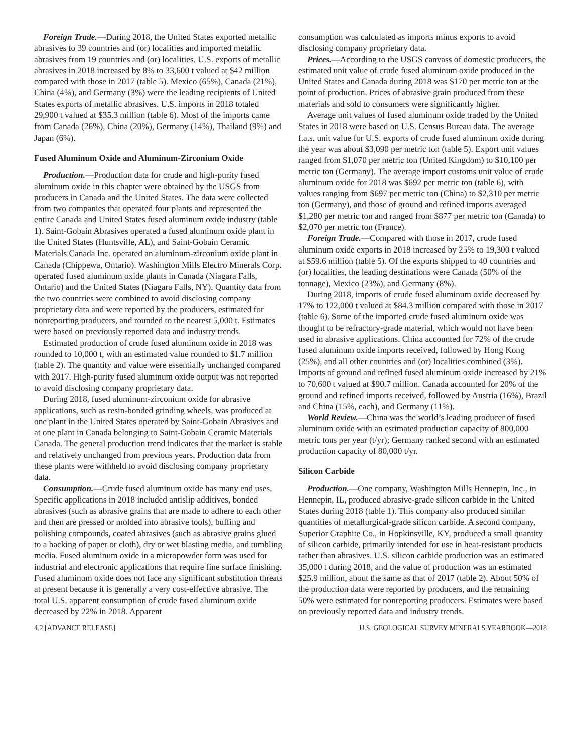Foreign Trade.—During 2018, the United States exported metallic abrasives to 39 countries and (or) localities and imported metallic abrasives from 19 countries and (or) localities. U.S. exports of metallic abrasives in 2018 increased by 8% to 33,600 t valued at $42 million compared with those in 2017 (table 5). Mexico (65%), Canada (21%), China (4%), and Germany (3%) were the leading recipients of United States exports of metallic abrasives. U.S. imports in 2018 totaled 29,900 t valued at $35.3 million (table 6). Most of the imports came from Canada (26%), China (20%), Germany (14%), Thailand (9%) and Japan (6%).
Fused Aluminum Oxide and Aluminum-Zirconium Oxide
Production.—Production data for crude and high-purity fused aluminum oxide in this chapter were obtained by the USGS from producers in Canada and the United States. The data were collected from two companies that operated four plants and represented the entire Canada and United States fused aluminum oxide industry (table 1). Saint-Gobain Abrasives operated a fused aluminum oxide plant in the United States (Huntsville, AL), and Saint-Gobain Ceramic Materials Canada Inc. operated an aluminum-zirconium oxide plant in Canada (Chippewa, Ontario). Washington Mills Electro Minerals Corp. operated fused aluminum oxide plants in Canada (Niagara Falls, Ontario) and the United States (Niagara Falls, NY). Quantity data from the two countries were combined to avoid disclosing company proprietary data and were reported by the producers, estimated for nonreporting producers, and rounded to the nearest 5,000 t. Estimates were based on previously reported data and industry trends.
Estimated production of crude fused aluminum oxide in 2018 was rounded to 10,000 t, with an estimated value rounded to $1.7 million (table 2). The quantity and value were essentially unchanged compared with 2017. High-purity fused aluminum oxide output was not reported to avoid disclosing company proprietary data.
During 2018, fused aluminum-zirconium oxide for abrasive applications, such as resin-bonded grinding wheels, was produced at one plant in the United States operated by Saint-Gobain Abrasives and at one plant in Canada belonging to Saint-Gobain Ceramic Materials Canada. The general production trend indicates that the market is stable and relatively unchanged from previous years. Production data from these plants were withheld to avoid disclosing company proprietary data.
Consumption.—Crude fused aluminum oxide has many end uses. Specific applications in 2018 included antislip additives, bonded abrasives (such as abrasive grains that are made to adhere to each other and then are pressed or molded into abrasive tools), buffing and polishing compounds, coated abrasives (such as abrasive grains glued to a backing of paper or cloth), dry or wet blasting media, and tumbling media. Fused aluminum oxide in a micropowder form was used for industrial and electronic applications that require fine surface finishing. Fused aluminum oxide does not face any significant substitution threats at present because it is generally a very cost-effective abrasive. The total U.S. apparent consumption of crude fused aluminum oxide decreased by 22% in 2018. Apparent
consumption was calculated as imports minus exports to avoid disclosing company proprietary data.
Prices.—According to the USGS canvass of domestic producers, the estimated unit value of crude fused aluminum oxide produced in the United States and Canada during 2018 was $170 per metric ton at the point of production. Prices of abrasive grain produced from these materials and sold to consumers were significantly higher.
Average unit values of fused aluminum oxide traded by the United States in 2018 were based on U.S. Census Bureau data. The average f.a.s. unit value for U.S. exports of crude fused aluminum oxide during the year was about $3,090 per metric ton (table 5). Export unit values ranged from $1,070 per metric ton (United Kingdom) to $10,100 per metric ton (Germany). The average import customs unit value of crude aluminum oxide for 2018 was $692 per metric ton (table 6), with values ranging from $697 per metric ton (China) to $2,310 per metric ton (Germany), and those of ground and refined imports averaged $1,280 per metric ton and ranged from $877 per metric ton (Canada) to $2,070 per metric ton (France).
Foreign Trade.—Compared with those in 2017, crude fused aluminum oxide exports in 2018 increased by 25% to 19,300 t valued at $59.6 million (table 5). Of the exports shipped to 40 countries and (or) localities, the leading destinations were Canada (50% of the tonnage), Mexico (23%), and Germany (8%).
During 2018, imports of crude fused aluminum oxide decreased by 17% to 122,000 t valued at $84.3 million compared with those in 2017 (table 6). Some of the imported crude fused aluminum oxide was thought to be refractory-grade material, which would not have been used in abrasive applications. China accounted for 72% of the crude fused aluminum oxide imports received, followed by Hong Kong (25%), and all other countries and (or) localities combined (3%). Imports of ground and refined fused aluminum oxide increased by 21% to 70,600 t valued at $90.7 million. Canada accounted for 20% of the ground and refined imports received, followed by Austria (16%), Brazil and China (15%, each), and Germany (11%).
World Review.—China was the world’s leading producer of fused aluminum oxide with an estimated production capacity of 800,000 metric tons per year (t/yr); Germany ranked second with an estimated production capacity of 80,000 t/yr.
Silicon Carbide
Production.—One company, Washington Mills Hennepin, Inc., in Hennepin, IL, produced abrasive-grade silicon carbide in the United States during 2018 (table 1). This company also produced similar quantities of metallurgical-grade silicon carbide. A second company, Superior Graphite Co., in Hopkinsville, KY, produced a small quantity of silicon carbide, primarily intended for use in heat-resistant products rather than abrasives. U.S. silicon carbide production was an estimated 35,000 t during 2018, and the value of production was an estimated $25.9 million, about the same as that of 2017 (table 2). About 50% of the production data were reported by producers, and the remaining 50% were estimated for nonreporting producers. Estimates were based on previously reported data and industry trends.
4.2 [ADVANCE RELEASE] U.S. GEOLOGICAL SURVEY MINERALS YEARBOOK—2018